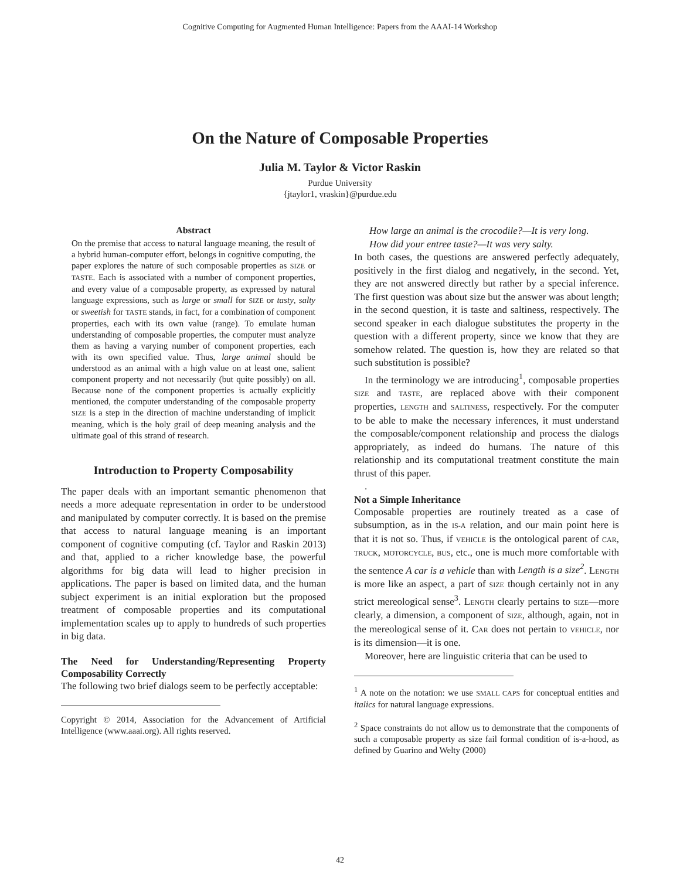Cognitive Computing for Augmented Human Intelligence: Papers from the AAAI-14 Workshop
On the Nature of Composable Properties
Julia M. Taylor & Victor Raskin
Purdue University
{jtaylor1, vraskin}@purdue.edu
Abstract
On the premise that access to natural language meaning, the result of a hybrid human-computer effort, belongs in cognitive computing, the paper explores the nature of such composable properties as SIZE or TASTE. Each is associated with a number of component properties, and every value of a composable property, as expressed by natural language expressions, such as large or small for SIZE or tasty, salty or sweetish for TASTE stands, in fact, for a combination of component properties, each with its own value (range). To emulate human understanding of composable properties, the computer must analyze them as having a varying number of component properties, each with its own specified value. Thus, large animal should be understood as an animal with a high value on at least one, salient component property and not necessarily (but quite possibly) on all. Because none of the component properties is actually explicitly mentioned, the computer understanding of the composable property SIZE is a step in the direction of machine understanding of implicit meaning, which is the holy grail of deep meaning analysis and the ultimate goal of this strand of research.
Introduction to Property Composability
The paper deals with an important semantic phenomenon that needs a more adequate representation in order to be understood and manipulated by computer correctly. It is based on the premise that access to natural language meaning is an important component of cognitive computing (cf. Taylor and Raskin 2013) and that, applied to a richer knowledge base, the powerful algorithms for big data will lead to higher precision in applications. The paper is based on limited data, and the human subject experiment is an initial exploration but the proposed treatment of composable properties and its computational implementation scales up to apply to hundreds of such properties in big data.
The Need for Understanding/Representing Property Composability Correctly
The following two brief dialogs seem to be perfectly acceptable:
Copyright © 2014, Association for the Advancement of Artificial Intelligence (www.aaai.org). All rights reserved.
How large an animal is the crocodile?—It is very long.
How did your entree taste?—It was very salty.
In both cases, the questions are answered perfectly adequately, positively in the first dialog and negatively, in the second. Yet, they are not answered directly but rather by a special inference. The first question was about size but the answer was about length; in the second question, it is taste and saltiness, respectively. The second speaker in each dialogue substitutes the property in the question with a different property, since we know that they are somehow related. The question is, how they are related so that such substitution is possible?
In the terminology we are introducing<sup>1</sup>, composable properties SIZE and TASTE, are replaced above with their component properties, LENGTH and SALTINESS, respectively. For the computer to be able to make the necessary inferences, it must understand the composable/component relationship and process the dialogs appropriately, as indeed do humans. The nature of this relationship and its computational treatment constitute the main thrust of this paper.
.
Not a Simple Inheritance
Composable properties are routinely treated as a case of subsumption, as in the IS-A relation, and our main point here is that it is not so. Thus, if VEHICLE is the ontological parent of CAR, TRUCK, MOTORCYCLE, BUS, etc., one is much more comfortable with the sentence A car is a vehicle than with Length is a size<sup>2</sup>. LENGTH is more like an aspect, a part of SIZE though certainly not in any strict mereological sense<sup>3</sup>. LENGTH clearly pertains to SIZE—more clearly, a dimension, a component of SIZE, although, again, not in the mereological sense of it. CAR does not pertain to VEHICLE, nor is its dimension—it is one.
Moreover, here are linguistic criteria that can be used to
<sup>1</sup> A note on the notation: we use SMALL CAPS for conceptual entities and italics for natural language expressions.
<sup>2</sup> Space constraints do not allow us to demonstrate that the components of such a composable property as size fail formal condition of is-a-hood, as defined by Guarino and Welty (2000)
42